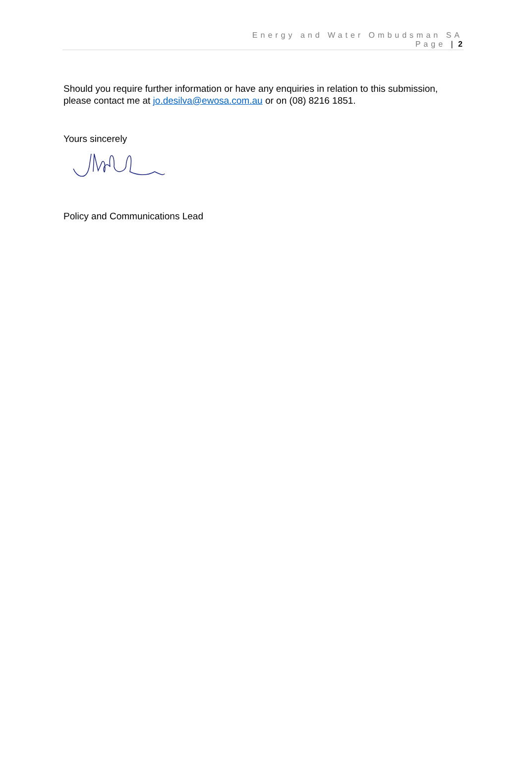Energy and Water Ombudsman SA
Page | 2
Should you require further information or have any enquiries in relation to this submission, please contact me at jo.desilva@ewosa.com.au or on (08) 8216 1851.
Yours sincerely
Policy and Communications Lead